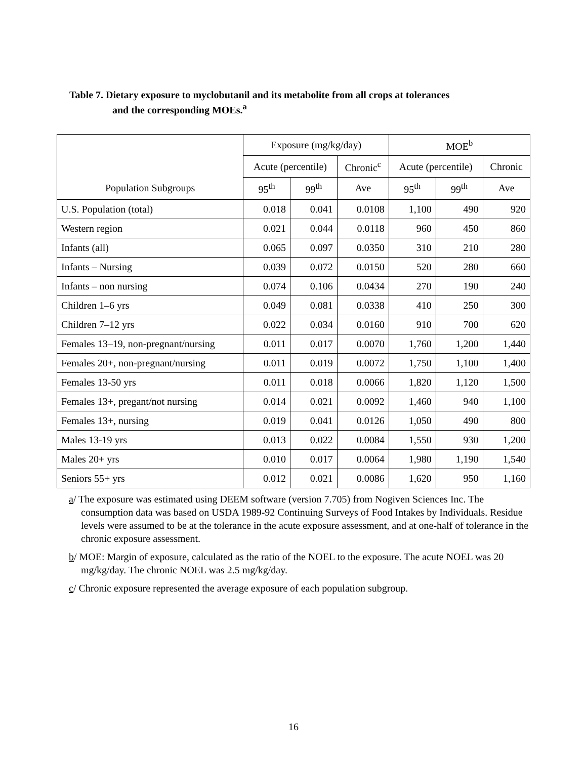Table 7. Dietary exposure to myclobutanil and its metabolite from all crops at tolerances
and the corresponding MOEs.<sup>a</sup>
| | Exposure (mg/kg/day) | | | MOE<sup>b</sup> | | |
| --- | --- | --- | --- | --- | --- | --- |
| | Acute (percentile) | | Chronic<sup>c</sup> | Acute (percentile) | | Chronic |
| Population Subgroups | 95<sup>th</sup> | 99<sup>th</sup> | Ave | 95<sup>th</sup> | 99<sup>th</sup> | Ave |
| U.S. Population (total) | 0.018 | 0.041 | 0.0108 | 1,100 | 490 | 920 |
| Western region | 0.021 | 0.044 | 0.0118 | 960 | 450 | 860 |
| Infants (all) | 0.065 | 0.097 | 0.0350 | 310 | 210 | 280 |
| Infants – Nursing | 0.039 | 0.072 | 0.0150 | 520 | 280 | 660 |
| Infants – non nursing | 0.074 | 0.106 | 0.0434 | 270 | 190 | 240 |
| Children 1–6 yrs | 0.049 | 0.081 | 0.0338 | 410 | 250 | 300 |
| Children 7–12 yrs | 0.022 | 0.034 | 0.0160 | 910 | 700 | 620 |
| Females 13–19, non-pregnant/nursing | 0.011 | 0.017 | 0.0070 | 1,760 | 1,200 | 1,440 |
| Females 20+, non-pregnant/nursing | 0.011 | 0.019 | 0.0072 | 1,750 | 1,100 | 1,400 |
| Females 13-50 yrs | 0.011 | 0.018 | 0.0066 | 1,820 | 1,120 | 1,500 |
| Females 13+, pregant/not nursing | 0.014 | 0.021 | 0.0092 | 1,460 | 940 | 1,100 |
| Females 13+, nursing | 0.019 | 0.041 | 0.0126 | 1,050 | 490 | 800 |
| Males 13-19 yrs | 0.013 | 0.022 | 0.0084 | 1,550 | 930 | 1,200 |
| Males 20+ yrs | 0.010 | 0.017 | 0.0064 | 1,980 | 1,190 | 1,540 |
| Seniors 55+ yrs | 0.012 | 0.021 | 0.0086 | 1,620 | 950 | 1,160 |
a/ The exposure was estimated using DEEM software (version 7.705) from Nogiven Sciences Inc. The consumption data was based on USDA 1989-92 Continuing Surveys of Food Intakes by Individuals. Residue levels were assumed to be at the tolerance in the acute exposure assessment, and at one-half of tolerance in the chronic exposure assessment.
b/ MOE: Margin of exposure, calculated as the ratio of the NOEL to the exposure. The acute NOEL was 20 mg/kg/day. The chronic NOEL was 2.5 mg/kg/day.
c/ Chronic exposure represented the average exposure of each population subgroup.
16